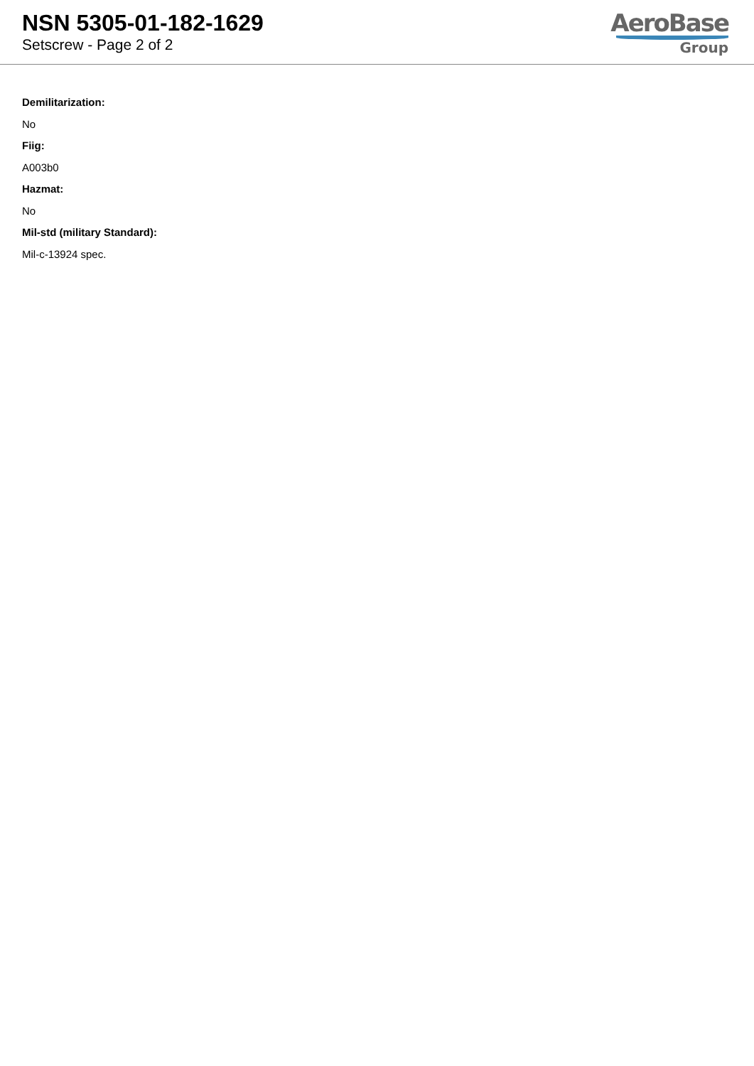NSN 5305-01-182-1629
Setscrew - Page 2 of 2
AeroBase
Group
Demilitarization:
No
Fiig:
A003b0
Hazmat:
No
Mil-std (military Standard):
Mil-c-13924 spec.